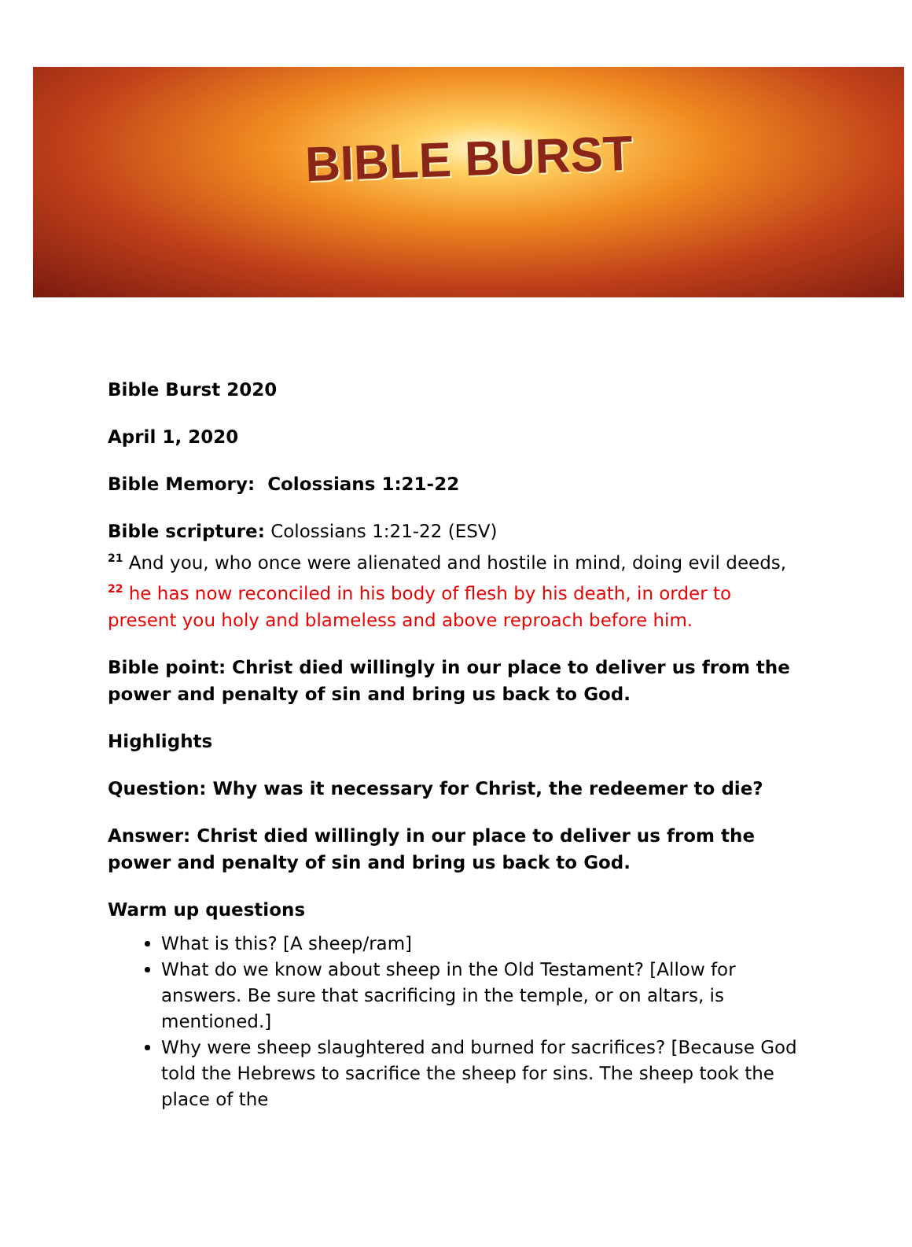BIBLE BURST
Bible Burst 2020
April 1, 2020
Bible Memory: Colossians 1:21-22
Bible scripture: Colossians 1:21-22 (ESV)
<sup>21</sup> And you, who once were alienated and hostile in mind, doing evil deeds, <sup>22</sup> he has now reconciled in his body of flesh by his death, in order to present you holy and blameless and above reproach before him.
Bible point: Christ died willingly in our place to deliver us from the power and penalty of sin and bring us back to God.
Highlights
Question: Why was it necessary for Christ, the redeemer to die?
Answer: Christ died willingly in our place to deliver us from the power and penalty of sin and bring us back to God.
Warm up questions
What is this? [A sheep/ram]
What do we know about sheep in the Old Testament? [Allow for answers. Be sure that sacrificing in the temple, or on altars, is mentioned.]
Why were sheep slaughtered and burned for sacrifices? [Because God told the Hebrews to sacrifice the sheep for sins. The sheep took the place of the